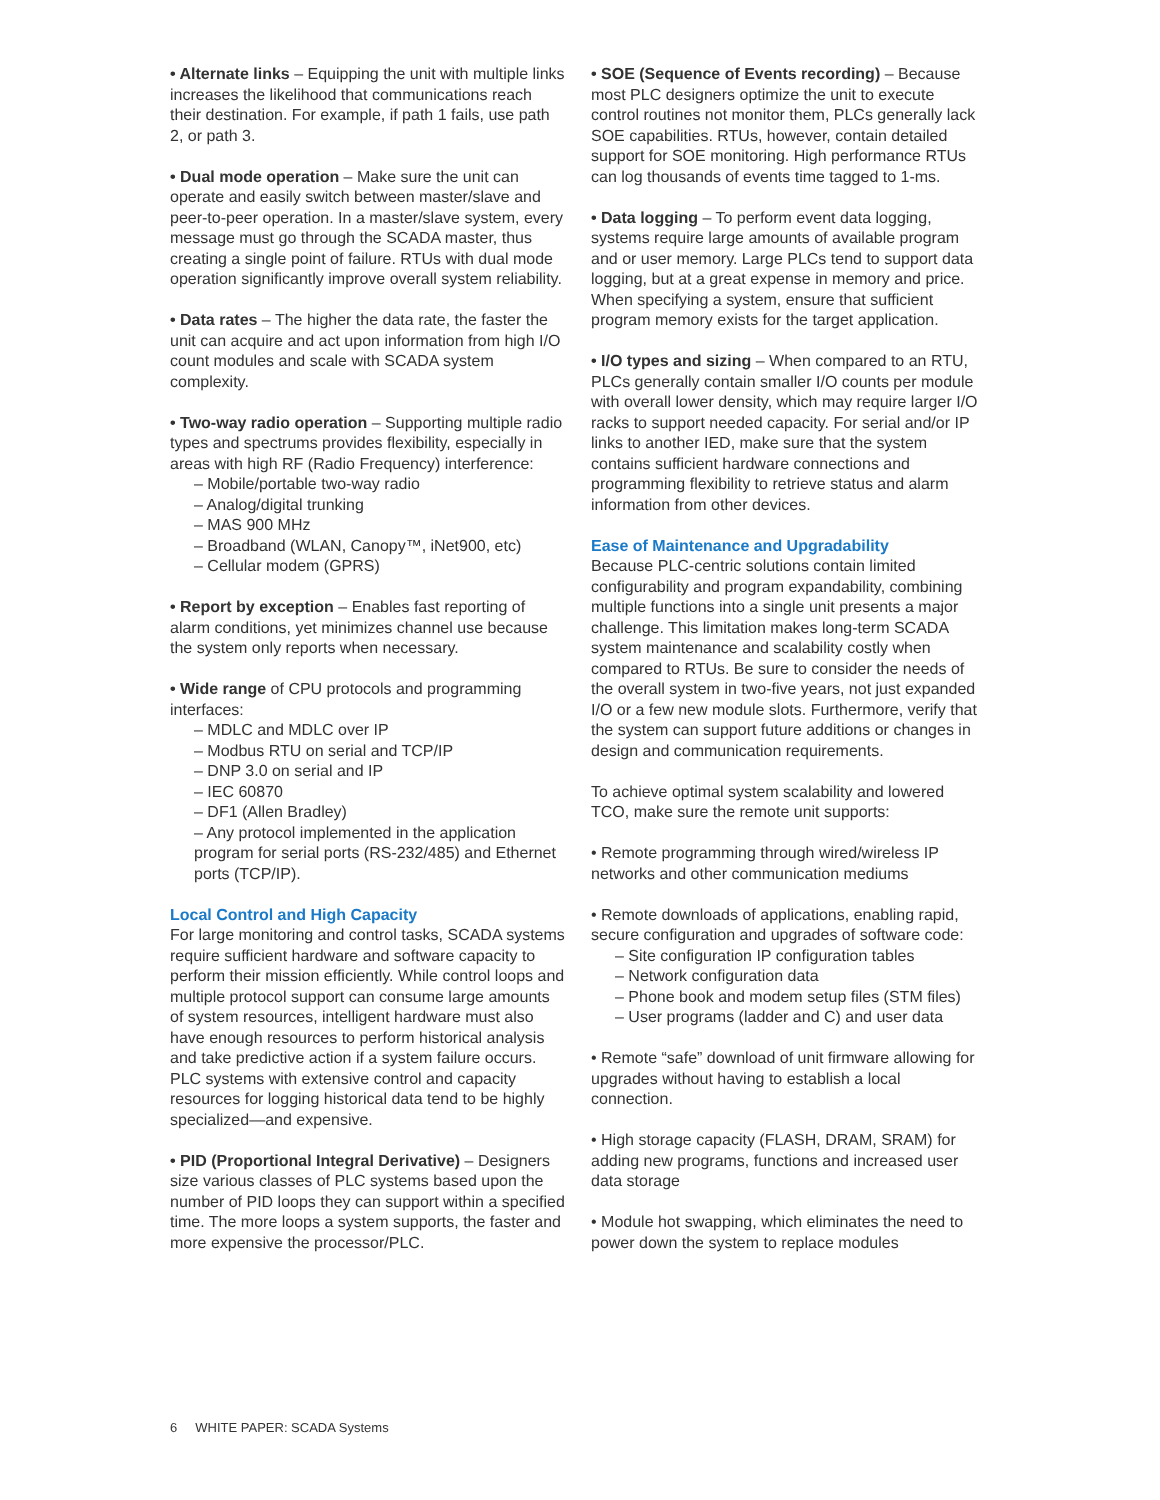• Alternate links – Equipping the unit with multiple links increases the likelihood that communications reach their destination. For example, if path 1 fails, use path 2, or path 3.
• Dual mode operation – Make sure the unit can operate and easily switch between master/slave and peer-to-peer operation. In a master/slave system, every message must go through the SCADA master, thus creating a single point of failure. RTUs with dual mode operation significantly improve overall system reliability.
• Data rates – The higher the data rate, the faster the unit can acquire and act upon information from high I/O count modules and scale with SCADA system complexity.
• Two-way radio operation – Supporting multiple radio types and spectrums provides flexibility, especially in areas with high RF (Radio Frequency) interference:
– Mobile/portable two-way radio
– Analog/digital trunking
– MAS 900 MHz
– Broadband (WLAN, Canopy™, iNet900, etc)
– Cellular modem (GPRS)
• Report by exception – Enables fast reporting of alarm conditions, yet minimizes channel use because the system only reports when necessary.
• Wide range of CPU protocols and programming interfaces:
– MDLC and MDLC over IP
– Modbus RTU on serial and TCP/IP
– DNP 3.0 on serial and IP
– IEC 60870
– DF1 (Allen Bradley)
– Any protocol implemented in the application program for serial ports (RS-232/485) and Ethernet ports (TCP/IP).
Local Control and High Capacity
For large monitoring and control tasks, SCADA systems require sufficient hardware and software capacity to perform their mission efficiently. While control loops and multiple protocol support can consume large amounts of system resources, intelligent hardware must also have enough resources to perform historical analysis and take predictive action if a system failure occurs. PLC systems with extensive control and capacity resources for logging historical data tend to be highly specialized—and expensive.
• PID (Proportional Integral Derivative) – Designers size various classes of PLC systems based upon the number of PID loops they can support within a specified time. The more loops a system supports, the faster and more expensive the processor/PLC.
• SOE (Sequence of Events recording) – Because most PLC designers optimize the unit to execute control routines not monitor them, PLCs generally lack SOE capabilities. RTUs, however, contain detailed support for SOE monitoring. High performance RTUs can log thousands of events time tagged to 1-ms.
• Data logging – To perform event data logging, systems require large amounts of available program and or user memory. Large PLCs tend to support data logging, but at a great expense in memory and price. When specifying a system, ensure that sufficient program memory exists for the target application.
• I/O types and sizing – When compared to an RTU, PLCs generally contain smaller I/O counts per module with overall lower density, which may require larger I/O racks to support needed capacity. For serial and/or IP links to another IED, make sure that the system contains sufficient hardware connections and programming flexibility to retrieve status and alarm information from other devices.
Ease of Maintenance and Upgradability
Because PLC-centric solutions contain limited configurability and program expandability, combining multiple functions into a single unit presents a major challenge. This limitation makes long-term SCADA system maintenance and scalability costly when compared to RTUs. Be sure to consider the needs of the overall system in two-five years, not just expanded I/O or a few new module slots. Furthermore, verify that the system can support future additions or changes in design and communication requirements.
To achieve optimal system scalability and lowered TCO, make sure the remote unit supports:
• Remote programming through wired/wireless IP networks and other communication mediums
• Remote downloads of applications, enabling rapid, secure configuration and upgrades of software code:
– Site configuration IP configuration tables
– Network configuration data
– Phone book and modem setup files (STM files)
– User programs (ladder and C) and user data
• Remote “safe” download of unit firmware allowing for upgrades without having to establish a local connection.
• High storage capacity (FLASH, DRAM, SRAM) for adding new programs, functions and increased user data storage
• Module hot swapping, which eliminates the need to power down the system to replace modules
6 WHITE PAPER: SCADA Systems